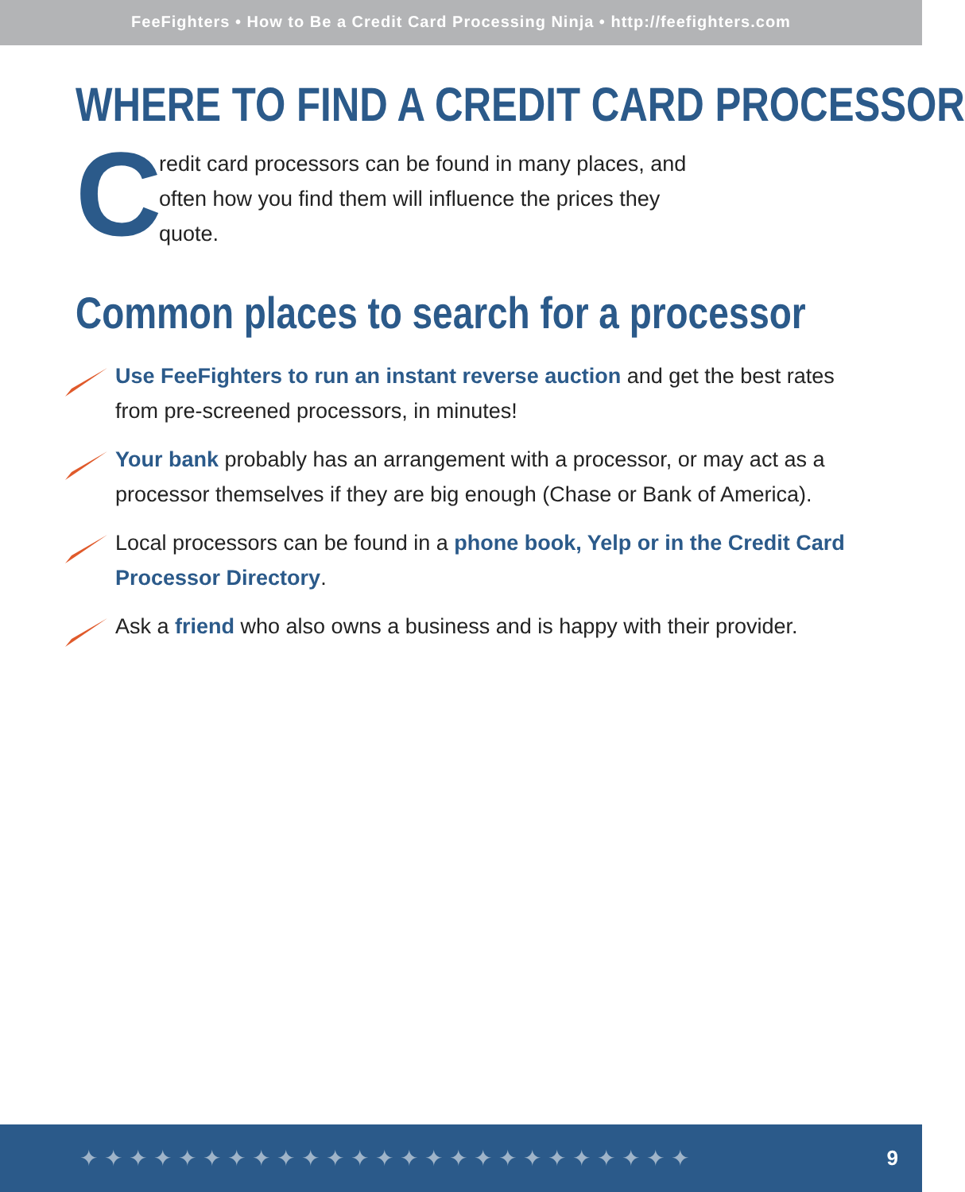FeeFighters • How to Be a Credit Card Processing Ninja • http://feefighters.com
WHERE TO FIND A CREDIT CARD PROCESSOR
C
redit card processors can be found in many places, and often how you find them will influence the prices they quote.
Common places to search for a processor
Use FeeFighters to run an instant reverse auction and get the best rates from pre-screened processors, in minutes!
Your bank probably has an arrangement with a processor, or may act as a processor themselves if they are big enough (Chase or Bank of America).
Local processors can be found in a phone book, Yelp or in the Credit Card Processor Directory.
Ask a friend who also owns a business and is happy with their provider.
✦✦✦✦✦✦✦✦✦✦✦✦✦✦✦✦✦✦✦✦✦✦✦✦✦ 9